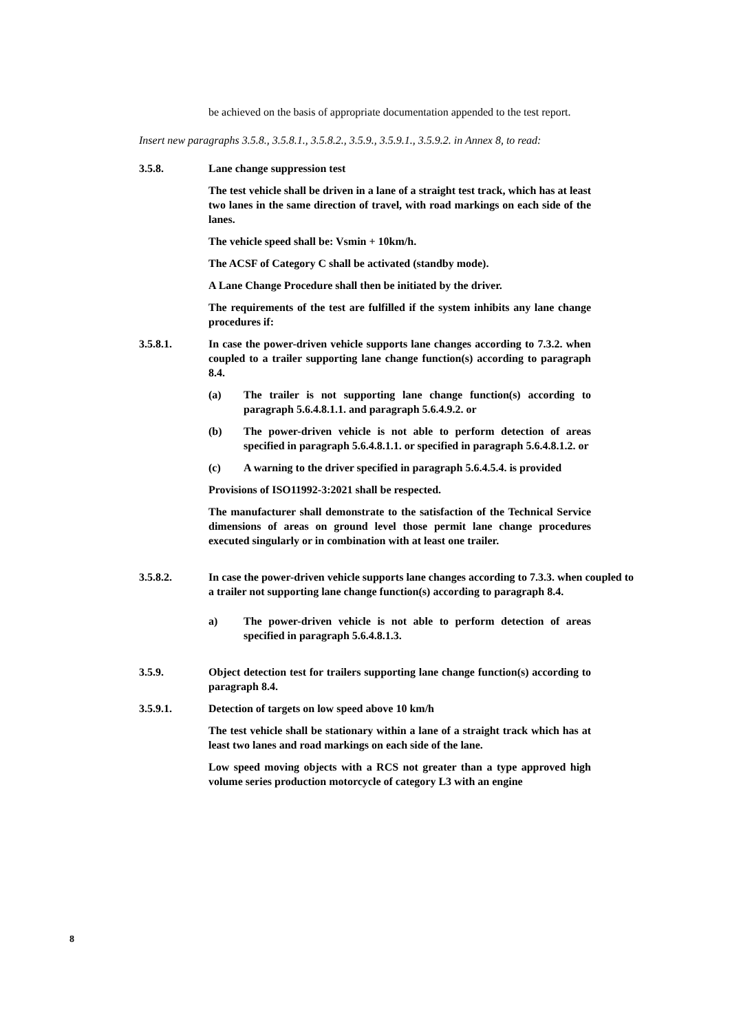be achieved on the basis of appropriate documentation appended to the test report.
Insert new paragraphs 3.5.8., 3.5.8.1., 3.5.8.2., 3.5.9., 3.5.9.1., 3.5.9.2. in Annex 8, to read:
3.5.8. Lane change suppression test
The test vehicle shall be driven in a lane of a straight test track, which has at least two lanes in the same direction of travel, with road markings on each side of the lanes.
The vehicle speed shall be: Vsmin + 10km/h.
The ACSF of Category C shall be activated (standby mode).
A Lane Change Procedure shall then be initiated by the driver.
The requirements of the test are fulfilled if the system inhibits any lane change procedures if:
3.5.8.1. In case the power-driven vehicle supports lane changes according to 7.3.2. when coupled to a trailer supporting lane change function(s) according to paragraph 8.4.
(a) The trailer is not supporting lane change function(s) according to paragraph 5.6.4.8.1.1. and paragraph 5.6.4.9.2. or
(b) The power-driven vehicle is not able to perform detection of areas specified in paragraph 5.6.4.8.1.1. or specified in paragraph 5.6.4.8.1.2. or
(c) A warning to the driver specified in paragraph 5.6.4.5.4. is provided
Provisions of ISO11992-3:2021 shall be respected.
The manufacturer shall demonstrate to the satisfaction of the Technical Service dimensions of areas on ground level those permit lane change procedures executed singularly or in combination with at least one trailer.
3.5.8.2. In case the power-driven vehicle supports lane changes according to 7.3.3. when coupled to a trailer not supporting lane change function(s) according to paragraph 8.4.
a) The power-driven vehicle is not able to perform detection of areas specified in paragraph 5.6.4.8.1.3.
3.5.9. Object detection test for trailers supporting lane change function(s) according to paragraph 8.4.
3.5.9.1. Detection of targets on low speed above 10 km/h
The test vehicle shall be stationary within a lane of a straight track which has at least two lanes and road markings on each side of the lane.
Low speed moving objects with a RCS not greater than a type approved high volume series production motorcycle of category L3 with an engine
8